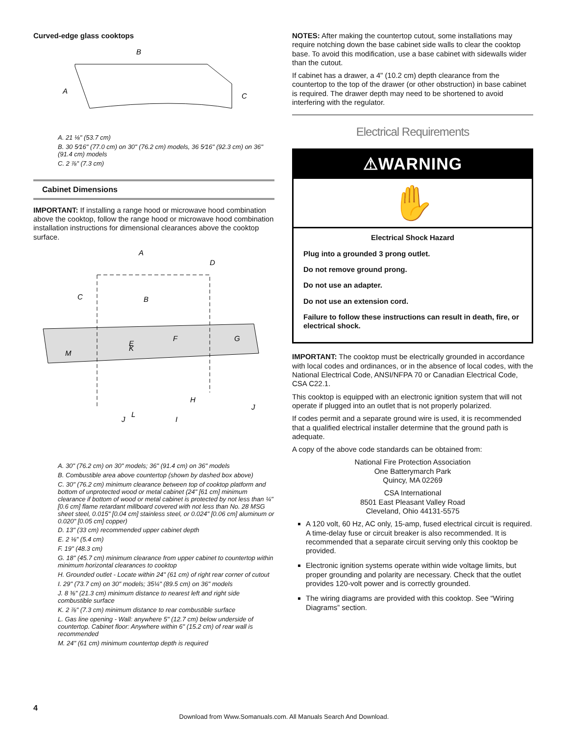Curved-edge glass cooktops
B
A
C
A. 21 ⅛" (53.7 cm)
B. 30 5⁄16" (77.0 cm) on 30" (76.2 cm) models, 36 5⁄16" (92.3 cm) on 36" (91.4 cm) models
C. 2 ⅞" (7.3 cm)
Cabinet Dimensions
IMPORTANT: If installing a range hood or microwave hood combination above the cooktop, follow the range hood or microwave hood combination installation instructions for dimensional clearances above the cooktop surface.
A
D
B
C
E
F
G
K
M
H
L
I
J
J
A. 30" (76.2 cm) on 30" models; 36" (91.4 cm) on 36" models
B. Combustible area above countertop (shown by dashed box above)
C. 30" (76.2 cm) minimum clearance between top of cooktop platform and bottom of unprotected wood or metal cabinet (24" [61 cm] minimum clearance if bottom of wood or metal cabinet is protected by not less than ¼" [0.6 cm] flame retardant millboard covered with not less than No. 28 MSG sheet steel, 0.015" [0.04 cm] stainless steel, or 0.024" [0.06 cm] aluminum or 0.020" [0.05 cm] copper)
D. 13" (33 cm) recommended upper cabinet depth
E. 2 ⅛" (5.4 cm)
F. 19" (48.3 cm)
G. 18" (45.7 cm) minimum clearance from upper cabinet to countertop within minimum horizontal clearances to cooktop
H. Grounded outlet - Locate within 24" (61 cm) of right rear corner of cutout
I. 29" (73.7 cm) on 30" models; 35¼" (89.5 cm) on 36" models
J. 8 ⅜" (21.3 cm) minimum distance to nearest left and right side combustible surface
K. 2 ⅞" (7.3 cm) minimum distance to rear combustible surface
L. Gas line opening - Wall: anywhere 5" (12.7 cm) below underside of countertop. Cabinet floor: Anywhere within 6" (15.2 cm) of rear wall is recommended
M. 24" (61 cm) minimum countertop depth is required
NOTES: After making the countertop cutout, some installations may require notching down the base cabinet side walls to clear the cooktop base. To avoid this modification, use a base cabinet with sidewalls wider than the cutout.
If cabinet has a drawer, a 4" (10.2 cm) depth clearance from the countertop to the top of the drawer (or other obstruction) in base cabinet is required. The drawer depth may need to be shortened to avoid interfering with the regulator.
Electrical Requirements
⚠WARNING
✋
Electrical Shock Hazard
Plug into a grounded 3 prong outlet.
Do not remove ground prong.
Do not use an adapter.
Do not use an extension cord.
Failure to follow these instructions can result in death, fire, or electrical shock.
IMPORTANT: The cooktop must be electrically grounded in accordance with local codes and ordinances, or in the absence of local codes, with the National Electrical Code, ANSI/NFPA 70 or Canadian Electrical Code, CSA C22.1.
This cooktop is equipped with an electronic ignition system that will not operate if plugged into an outlet that is not properly polarized.
If codes permit and a separate ground wire is used, it is recommended that a qualified electrical installer determine that the ground path is adequate.
A copy of the above code standards can be obtained from:
National Fire Protection Association
One Batterymarch Park
Quincy, MA 02269
CSA International
8501 East Pleasant Valley Road
Cleveland, Ohio 44131-5575
A 120 volt, 60 Hz, AC only, 15-amp, fused electrical circuit is required. A time-delay fuse or circuit breaker is also recommended. It is recommended that a separate circuit serving only this cooktop be provided.
Electronic ignition systems operate within wide voltage limits, but proper grounding and polarity are necessary. Check that the outlet provides 120-volt power and is correctly grounded.
The wiring diagrams are provided with this cooktop. See “Wiring Diagrams” section.
4
Download from Www.Somanuals.com. All Manuals Search And Download.